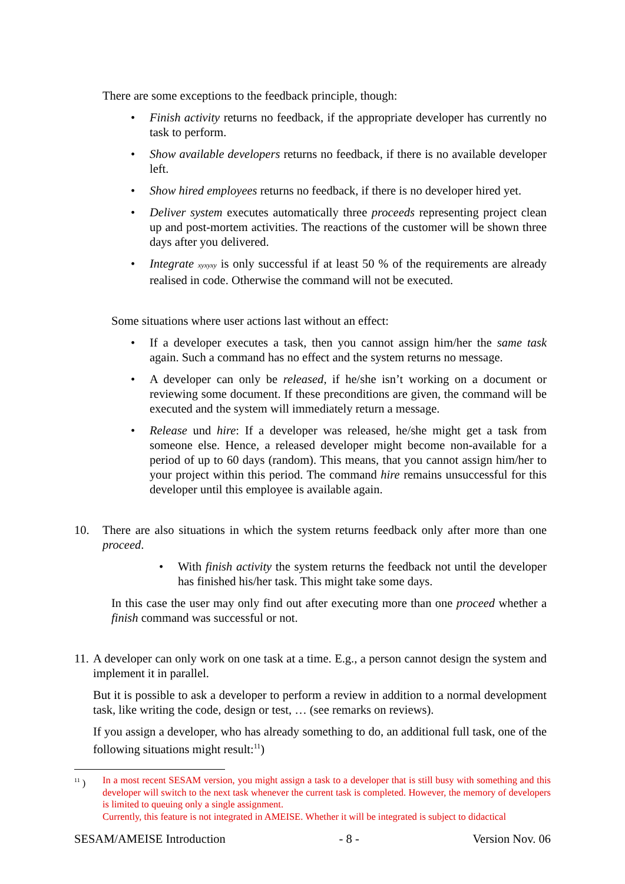There are some exceptions to the feedback principle, though:
• Finish activity returns no feedback, if the appropriate developer has currently no task to perform.
• Show available developers returns no feedback, if there is no available developer left.
• Show hired employees returns no feedback, if there is no developer hired yet.
• Deliver system executes automatically three proceeds representing project clean up and post-mortem activities. The reactions of the customer will be shown three days after you delivered.
• Integrate xyxyxy is only successful if at least 50 % of the requirements are already realised in code. Otherwise the command will not be executed.
Some situations where user actions last without an effect:
• If a developer executes a task, then you cannot assign him/her the same task again. Such a command has no effect and the system returns no message.
• A developer can only be released, if he/she isn’t working on a document or reviewing some document. If these preconditions are given, the command will be executed and the system will immediately return a message.
• Release und hire: If a developer was released, he/she might get a task from someone else. Hence, a released developer might become non-available for a period of up to 60 days (random). This means, that you cannot assign him/her to your project within this period. The command hire remains unsuccessful for this developer until this employee is available again.
10. There are also situations in which the system returns feedback only after more than one proceed.
• With finish activity the system returns the feedback not until the developer has finished his/her task. This might take some days.
In this case the user may only find out after executing more than one proceed whether a finish command was successful or not.
11.
A developer can only work on one task at a time. E.g., a person cannot design the system and implement it in parallel.
But it is possible to ask a developer to perform a review in addition to a normal development task, like writing the code, design or test, … (see remarks on reviews).
If you assign a developer, who has already something to do, an additional full task, one of the following situations might result:<sup>11</sup>)
<sup>11</sup> ) In a most recent SESAM version, you might assign a task to a developer that is still busy with something and this developer will switch to the next task whenever the current task is completed. However, the memory of developers is limited to queuing only a single assignment.
Currently, this feature is not integrated in AMEISE. Whether it will be integrated is subject to didactical
SESAM/AMEISE Introduction - 8 - Version Nov. 06